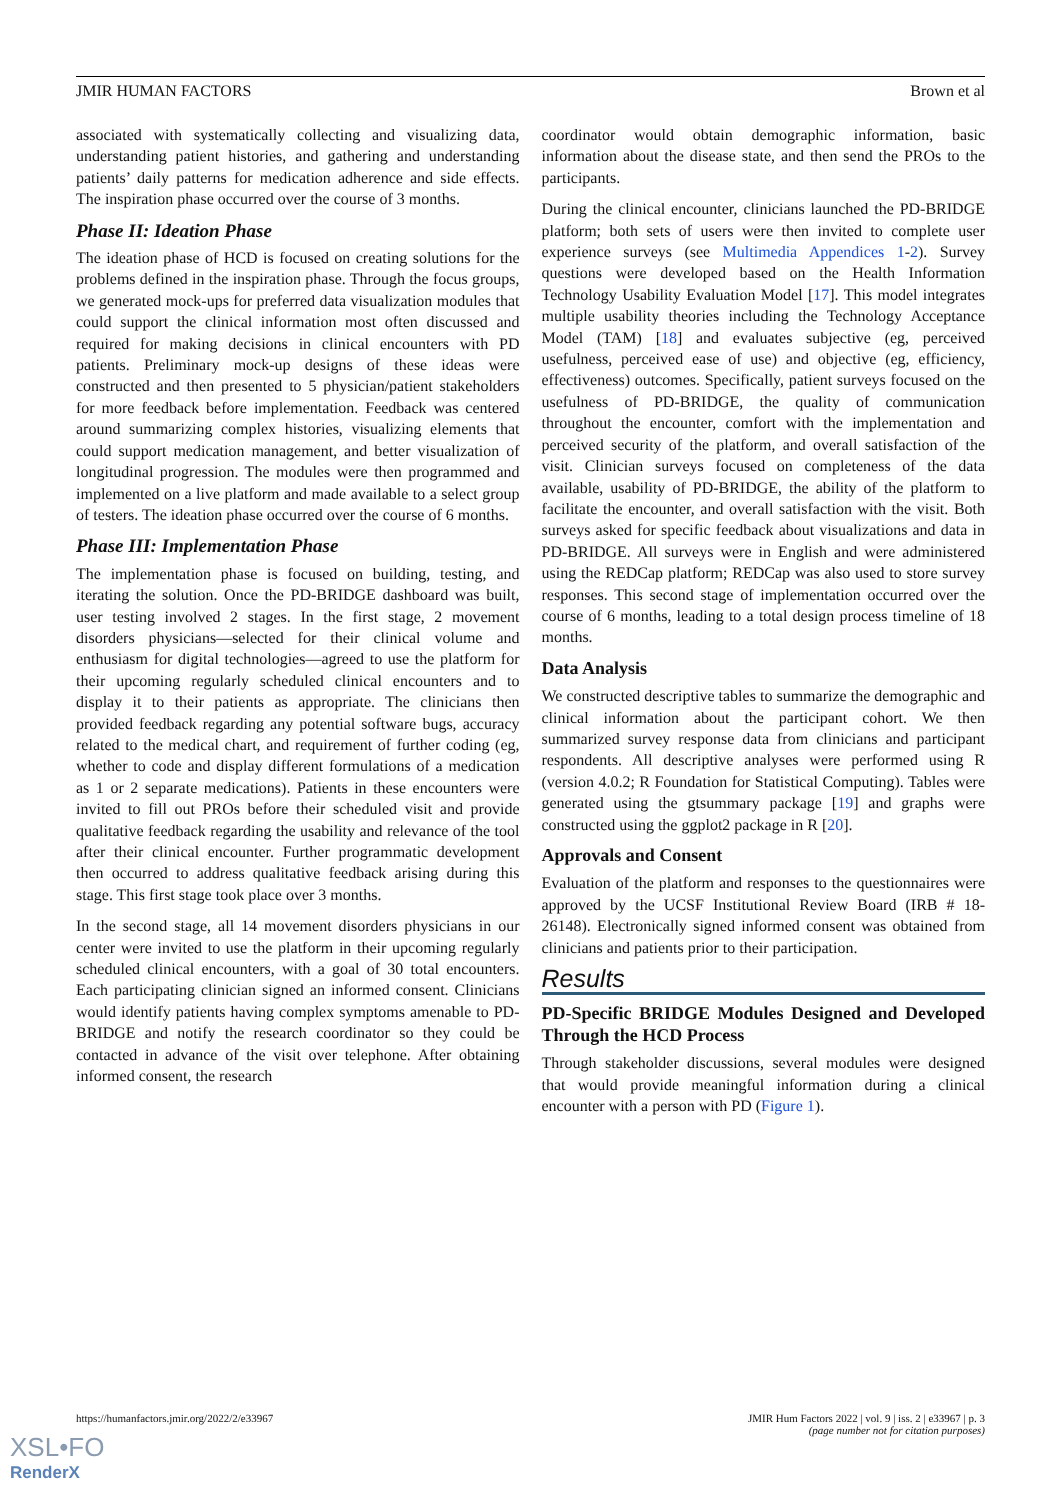JMIR HUMAN FACTORS Brown et al
associated with systematically collecting and visualizing data, understanding patient histories, and gathering and understanding patients’ daily patterns for medication adherence and side effects. The inspiration phase occurred over the course of 3 months.
Phase II: Ideation Phase
The ideation phase of HCD is focused on creating solutions for the problems defined in the inspiration phase. Through the focus groups, we generated mock-ups for preferred data visualization modules that could support the clinical information most often discussed and required for making decisions in clinical encounters with PD patients. Preliminary mock-up designs of these ideas were constructed and then presented to 5 physician/patient stakeholders for more feedback before implementation. Feedback was centered around summarizing complex histories, visualizing elements that could support medication management, and better visualization of longitudinal progression. The modules were then programmed and implemented on a live platform and made available to a select group of testers. The ideation phase occurred over the course of 6 months.
Phase III: Implementation Phase
The implementation phase is focused on building, testing, and iterating the solution. Once the PD-BRIDGE dashboard was built, user testing involved 2 stages. In the first stage, 2 movement disorders physicians—selected for their clinical volume and enthusiasm for digital technologies—agreed to use the platform for their upcoming regularly scheduled clinical encounters and to display it to their patients as appropriate. The clinicians then provided feedback regarding any potential software bugs, accuracy related to the medical chart, and requirement of further coding (eg, whether to code and display different formulations of a medication as 1 or 2 separate medications). Patients in these encounters were invited to fill out PROs before their scheduled visit and provide qualitative feedback regarding the usability and relevance of the tool after their clinical encounter. Further programmatic development then occurred to address qualitative feedback arising during this stage. This first stage took place over 3 months.
In the second stage, all 14 movement disorders physicians in our center were invited to use the platform in their upcoming regularly scheduled clinical encounters, with a goal of 30 total encounters. Each participating clinician signed an informed consent. Clinicians would identify patients having complex symptoms amenable to PD-BRIDGE and notify the research coordinator so they could be contacted in advance of the visit over telephone. After obtaining informed consent, the research
coordinator would obtain demographic information, basic information about the disease state, and then send the PROs to the participants.
During the clinical encounter, clinicians launched the PD-BRIDGE platform; both sets of users were then invited to complete user experience surveys (see Multimedia Appendices 1-2). Survey questions were developed based on the Health Information Technology Usability Evaluation Model [17]. This model integrates multiple usability theories including the Technology Acceptance Model (TAM) [18] and evaluates subjective (eg, perceived usefulness, perceived ease of use) and objective (eg, efficiency, effectiveness) outcomes. Specifically, patient surveys focused on the usefulness of PD-BRIDGE, the quality of communication throughout the encounter, comfort with the implementation and perceived security of the platform, and overall satisfaction of the visit. Clinician surveys focused on completeness of the data available, usability of PD-BRIDGE, the ability of the platform to facilitate the encounter, and overall satisfaction with the visit. Both surveys asked for specific feedback about visualizations and data in PD-BRIDGE. All surveys were in English and were administered using the REDCap platform; REDCap was also used to store survey responses. This second stage of implementation occurred over the course of 6 months, leading to a total design process timeline of 18 months.
Data Analysis
We constructed descriptive tables to summarize the demographic and clinical information about the participant cohort. We then summarized survey response data from clinicians and participant respondents. All descriptive analyses were performed using R (version 4.0.2; R Foundation for Statistical Computing). Tables were generated using the gtsummary package [19] and graphs were constructed using the ggplot2 package in R [20].
Approvals and Consent
Evaluation of the platform and responses to the questionnaires were approved by the UCSF Institutional Review Board (IRB # 18-26148). Electronically signed informed consent was obtained from clinicians and patients prior to their participation.
Results
PD-Specific BRIDGE Modules Designed and Developed Through the HCD Process
Through stakeholder discussions, several modules were designed that would provide meaningful information during a clinical encounter with a person with PD (Figure 1).
https://humanfactors.jmir.org/2022/2/e33967
JMIR Hum Factors 2022 | vol. 9 | iss. 2 | e33967 | p. 3
(page number not for citation purposes)
XSL•FO
RenderX